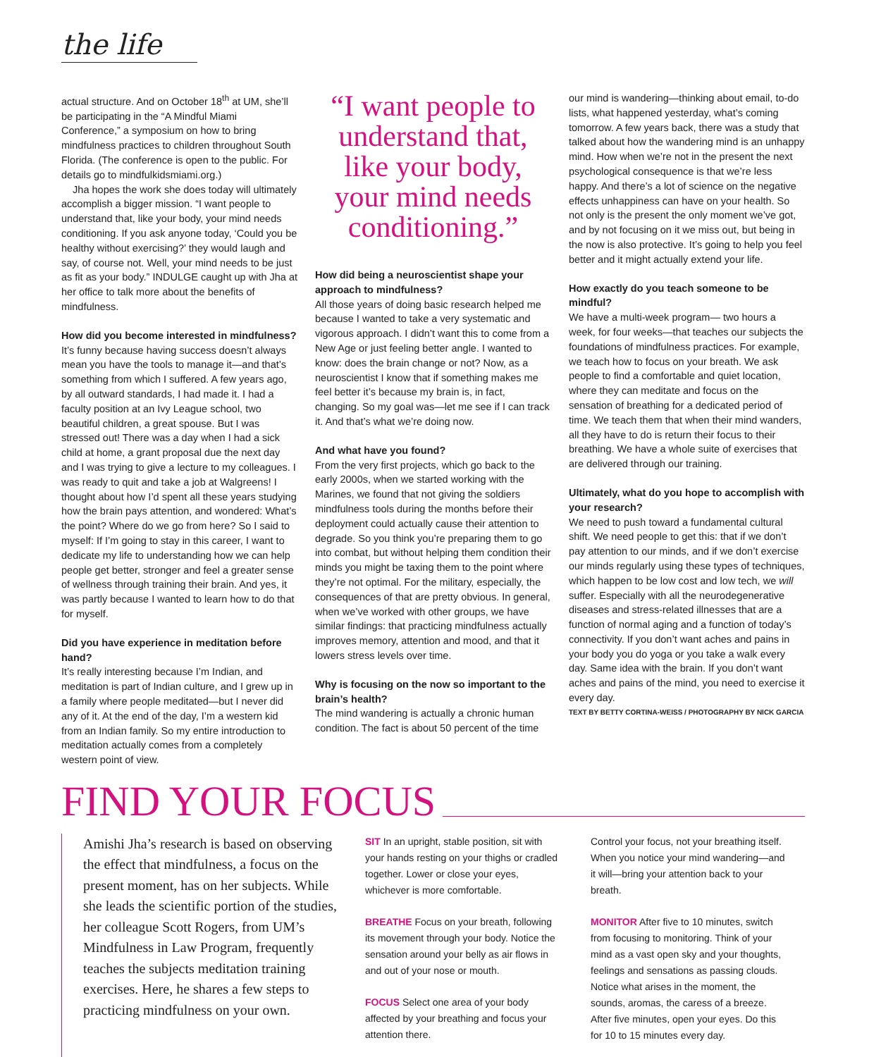the life
actual structure. And on October 18<sup>th</sup> at UM, she’ll be participating in the “A Mindful Miami Conference,” a symposium on how to bring mindfulness practices to children throughout South Florida. (The conference is open to the public. For details go to mindfulkidsmiami.org.)
Jha hopes the work she does today will ultimately accomplish a bigger mission. “I want people to understand that, like your body, your mind needs conditioning. If you ask anyone today, ‘Could you be healthy without exercising?’ they would laugh and say, of course not. Well, your mind needs to be just as fit as your body.” INDULGE caught up with Jha at her office to talk more about the benefits of mindfulness.
How did you become interested in mindfulness?
It’s funny because having success doesn’t always mean you have the tools to manage it—and that’s something from which I suffered. A few years ago, by all outward standards, I had made it. I had a faculty position at an Ivy League school, two beautiful children, a great spouse. But I was stressed out! There was a day when I had a sick child at home, a grant proposal due the next day and I was trying to give a lecture to my colleagues. I was ready to quit and take a job at Walgreens! I thought about how I’d spent all these years studying how the brain pays attention, and wondered: What’s the point? Where do we go from here? So I said to myself: If I’m going to stay in this career, I want to dedicate my life to understanding how we can help people get better, stronger and feel a greater sense of wellness through training their brain. And yes, it was partly because I wanted to learn how to do that for myself.
Did you have experience in meditation before hand?
It’s really interesting because I’m Indian, and meditation is part of Indian culture, and I grew up in a family where people meditated—but I never did any of it. At the end of the day, I’m a western kid from an Indian family. So my entire introduction to meditation actually comes from a completely western point of view.
“I want people to understand that, like your body, your mind needs conditioning.”
How did being a neuroscientist shape your approach to mindfulness?
All those years of doing basic research helped me because I wanted to take a very systematic and vigorous approach. I didn’t want this to come from a New Age or just feeling better angle. I wanted to know: does the brain change or not? Now, as a neuroscientist I know that if something makes me feel better it’s because my brain is, in fact, changing. So my goal was—let me see if I can track it. And that’s what we’re doing now.
And what have you found?
From the very first projects, which go back to the early 2000s, when we started working with the Marines, we found that not giving the soldiers mindfulness tools during the months before their deployment could actually cause their attention to degrade. So you think you’re preparing them to go into combat, but without helping them condition their minds you might be taxing them to the point where they’re not optimal. For the military, especially, the consequences of that are pretty obvious. In general, when we’ve worked with other groups, we have similar findings: that practicing mindfulness actually improves memory, attention and mood, and that it lowers stress levels over time.
Why is focusing on the now so important to the brain’s health?
The mind wandering is actually a chronic human condition. The fact is about 50 percent of the time
our mind is wandering—thinking about email, to-do lists, what happened yesterday, what’s coming tomorrow. A few years back, there was a study that talked about how the wandering mind is an unhappy mind. How when we’re not in the present the next psychological consequence is that we’re less happy. And there’s a lot of science on the negative effects unhappiness can have on your health. So not only is the present the only moment we’ve got, and by not focusing on it we miss out, but being in the now is also protective. It’s going to help you feel better and it might actually extend your life.
How exactly do you teach someone to be mindful?
We have a multi-week program— two hours a week, for four weeks—that teaches our subjects the foundations of mindfulness practices. For example, we teach how to focus on your breath. We ask people to find a comfortable and quiet location, where they can meditate and focus on the sensation of breathing for a dedicated period of time. We teach them that when their mind wanders, all they have to do is return their focus to their breathing. We have a whole suite of exercises that are delivered through our training.
Ultimately, what do you hope to accomplish with your research?
We need to push toward a fundamental cultural shift. We need people to get this: that if we don’t pay attention to our minds, and if we don’t exercise our minds regularly using these types of techniques, which happen to be low cost and low tech, we will suffer. Especially with all the neurodegenerative diseases and stress-related illnesses that are a function of normal aging and a function of today’s connectivity. If you don’t want aches and pains in your body you do yoga or you take a walk every day. Same idea with the brain. If you don’t want aches and pains of the mind, you need to exercise it every day.
TEXT BY BETTY CORTINA-WEISS / PHOTOGRAPHY BY NICK GARCIA
FIND YOUR FOCUS
Amishi Jha’s research is based on observing the effect that mindfulness, a focus on the present moment, has on her subjects. While she leads the scientific portion of the studies, her colleague Scott Rogers, from UM’s Mindfulness in Law Program, frequently teaches the subjects meditation training exercises. Here, he shares a few steps to practicing mindfulness on your own.
SIT In an upright, stable position, sit with your hands resting on your thighs or cradled together. Lower or close your eyes, whichever is more comfortable.
BREATHE Focus on your breath, following its movement through your body. Notice the sensation around your belly as air flows in and out of your nose or mouth.
FOCUS Select one area of your body affected by your breathing and focus your attention there.
Control your focus, not your breathing itself. When you notice your mind wandering—and it will—bring your attention back to your breath.
MONITOR After five to 10 minutes, switch from focusing to monitoring. Think of your mind as a vast open sky and your thoughts, feelings and sensations as passing clouds. Notice what arises in the moment, the sounds, aromas, the caress of a breeze. After five minutes, open your eyes. Do this for 10 to 15 minutes every day.